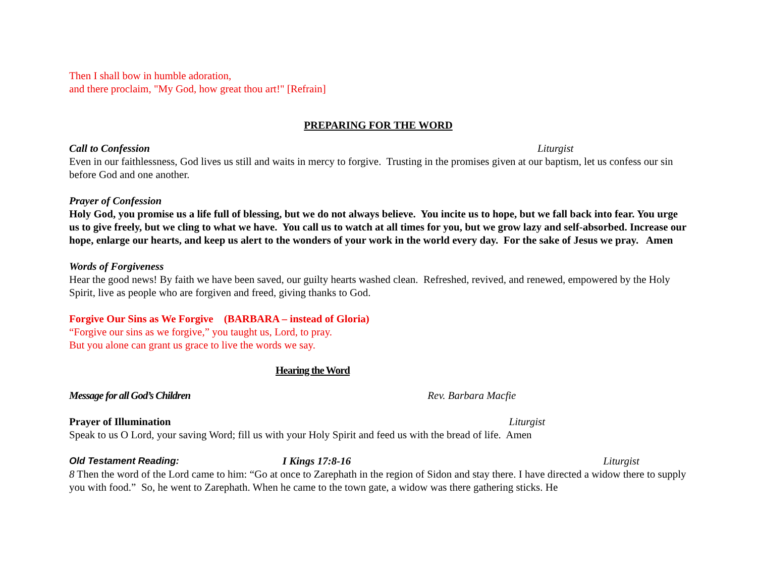Then I shall bow in humble adoration,
and there proclaim, "My God, how great thou art!" [Refrain]
PREPARING FOR THE WORD
Call to Confession Liturgist
Even in our faithlessness, God lives us still and waits in mercy to forgive. Trusting in the promises given at our baptism, let us confess our sin before God and one another.
Prayer of Confession
Holy God, you promise us a life full of blessing, but we do not always believe. You incite us to hope, but we fall back into fear. You urge us to give freely, but we cling to what we have. You call us to watch at all times for you, but we grow lazy and self-absorbed. Increase our hope, enlarge our hearts, and keep us alert to the wonders of your work in the world every day. For the sake of Jesus we pray. Amen
Words of Forgiveness
Hear the good news! By faith we have been saved, our guilty hearts washed clean. Refreshed, revived, and renewed, empowered by the Holy Spirit, live as people who are forgiven and freed, giving thanks to God.
Forgive Our Sins as We Forgive (BARBARA – instead of Gloria)
“Forgive our sins as we forgive,” you taught us, Lord, to pray.
But you alone can grant us grace to live the words we say.
Hearing the Word
Message for all God’s Children Rev. Barbara Macfie
Prayer of Illumination Liturgist
Speak to us O Lord, your saving Word; fill us with your Holy Spirit and feed us with the bread of life. Amen
Old Testament Reading: I Kings 17:8-16 Liturgist
8 Then the word of the Lord came to him: “Go at once to Zarephath in the region of Sidon and stay there. I have directed a widow there to supply you with food.” So, he went to Zarephath. When he came to the town gate, a widow was there gathering sticks. He